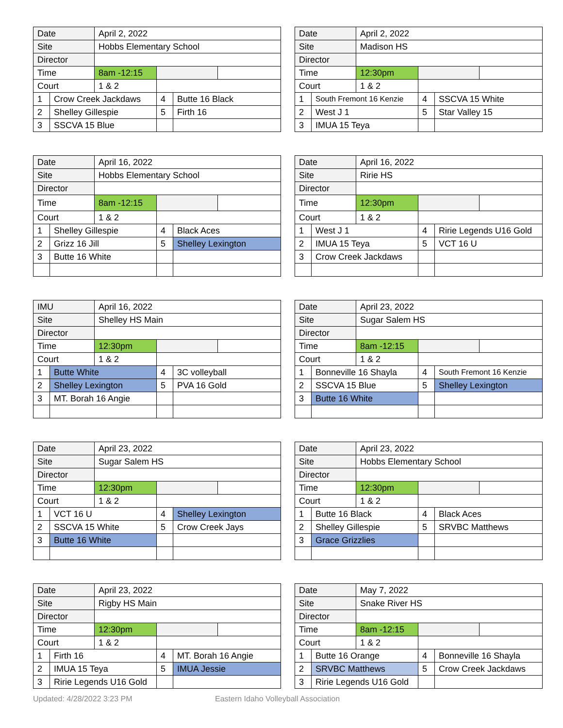| Date | | April 2, 2022 | | | |
| Site | | Hobbs Elementary School | | | |
| Director | | | | | |
| Time | | 8am -12:15 | | | |
| Court | | 1 & 2 | | | |
| 1 | Crow Creek Jackdaws | | 4 | Butte 16 Black | |
| 2 | Shelley Gillespie | | 5 | Firth 16 | |
| 3 | SSCVA 15 Blue | | | | |
| Date | | April 2, 2022 | | | |
| Site | | Madison HS | | | |
| Director | | | | | |
| Time | | 12:30pm | | | |
| Court | | 1 & 2 | | | |
| 1 | South Fremont 16 Kenzie | | 4 | SSCVA 15 White | |
| 2 | West J 1 | | 5 | Star Valley 15 | |
| 3 | IMUA 15 Teya | | | | |
| Date | | April 16, 2022 | | | |
| Site | | Hobbs Elementary School | | | |
| Director | | | | | |
| Time | | 8am -12:15 | | | |
| Court | | 1 & 2 | | | |
| 1 | Shelley Gillespie | | 4 | Black Aces | |
| 2 | Grizz 16 Jill | | 5 | Shelley Lexington | |
| 3 | Butte 16 White | | | | |
| Date | | April 16, 2022 | | | |
| Site | | Ririe HS | | | |
| Director | | | | | |
| Time | | 12:30pm | | | |
| Court | | 1 & 2 | | | |
| 1 | West J 1 | | 4 | Ririe Legends U16 Gold | |
| 2 | IMUA 15 Teya | | 5 | VCT 16 U | |
| 3 | Crow Creek Jackdaws | | | | |
| IMU | | April 16, 2022 | | | |
| Site | | Shelley HS Main | | | |
| Director | | | | | |
| Time | | 12:30pm | | | |
| Court | | 1 & 2 | | | |
| 1 | Butte White | | 4 | 3C volleyball | |
| 2 | Shelley Lexington | | 5 | PVA 16 Gold | |
| 3 | MT. Borah 16 Angie | | | | |
| Date | | April 23, 2022 | | | |
| Site | | Sugar Salem HS | | | |
| Director | | | | | |
| Time | | 8am -12:15 | | | |
| Court | | 1 & 2 | | | |
| 1 | Bonneville 16 Shayla | | 4 | South Fremont 16 Kenzie | |
| 2 | SSCVA 15 Blue | | 5 | Shelley Lexington | |
| 3 | Butte 16 White | | | | |
| Date | | April 23, 2022 | | | |
| Site | | Sugar Salem HS | | | |
| Director | | | | | |
| Time | | 12:30pm | | | |
| Court | | 1 & 2 | | | |
| 1 | VCT 16 U | | 4 | Shelley Lexington | |
| 2 | SSCVA 15 White | | 5 | Crow Creek Jays | |
| 3 | Butte 16 White | | | | |
| Date | | April 23, 2022 | | | |
| Site | | Hobbs Elementary School | | | |
| Director | | | | | |
| Time | | 12:30pm | | | |
| Court | | 1 & 2 | | | |
| 1 | Butte 16 Black | | 4 | Black Aces | |
| 2 | Shelley Gillespie | | 5 | SRVBC Matthews | |
| 3 | Grace Grizzlies | | | | |
| Date | | April 23, 2022 | | | |
| Site | | Rigby HS Main | | | |
| Director | | | | | |
| Time | | 12:30pm | | | |
| Court | | 1 & 2 | | | |
| 1 | Firth 16 | | 4 | MT. Borah 16 Angie | |
| 2 | IMUA 15 Teya | | 5 | IMUA Jessie | |
| 3 | Ririe Legends U16 Gold | | | | |
| Date | | May 7, 2022 | | | |
| Site | | Snake River HS | | | |
| Director | | | | | |
| Time | | 8am -12:15 | | | |
| Court | | 1 & 2 | | | |
| 1 | Butte 16 Orange | | 4 | Bonneville 16 Shayla | |
| 2 | SRVBC Matthews | | 5 | Crow Creek Jackdaws | |
| 3 | Ririe Legends U16 Gold | | | | |
Updated: 4/28/2022 3:23 PM Eastern Idaho Volleyball Association